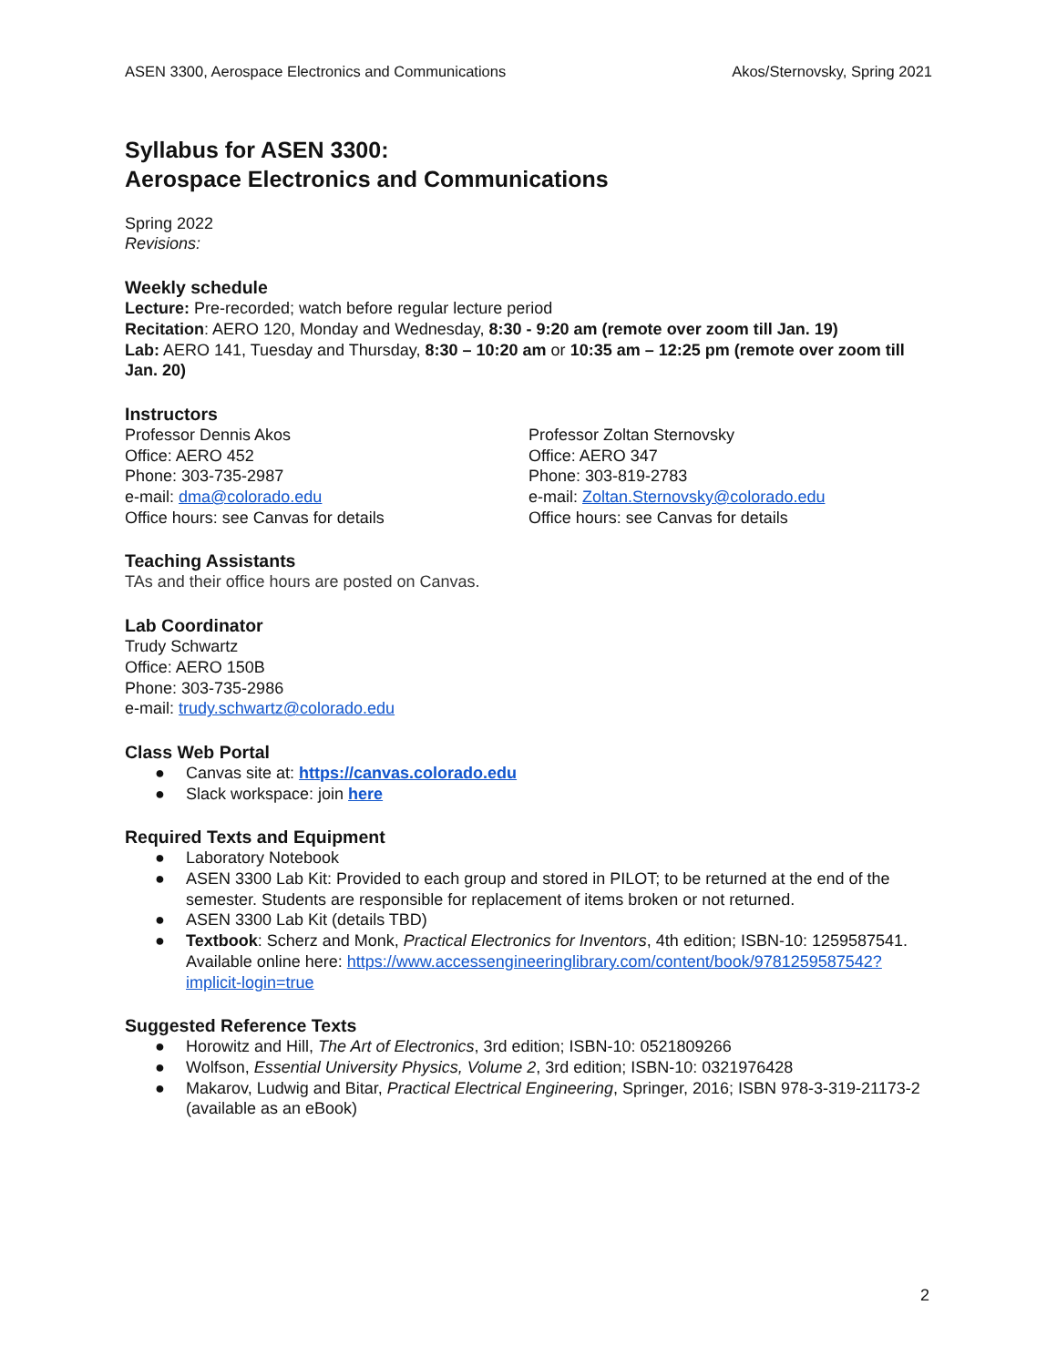ASEN 3300, Aerospace Electronics and Communications Akos/Sternovsky, Spring 2021
Syllabus for ASEN 3300:
Aerospace Electronics and Communications
Spring 2022
Revisions:
Weekly schedule
Lecture: Pre-recorded; watch before regular lecture period
Recitation: AERO 120, Monday and Wednesday, 8:30 - 9:20 am (remote over zoom till Jan. 19)
Lab: AERO 141, Tuesday and Thursday, 8:30 – 10:20 am or 10:35 am – 12:25 pm (remote over zoom till Jan. 20)
Instructors
Professor Dennis Akos
Office: AERO 452
Phone: 303-735-2987
e-mail: dma@colorado.edu
Office hours: see Canvas for details
Professor Zoltan Sternovsky
Office: AERO 347
Phone: 303-819-2783
e-mail: Zoltan.Sternovsky@colorado.edu
Office hours: see Canvas for details
Teaching Assistants
TAs and their office hours are posted on Canvas.
Lab Coordinator
Trudy Schwartz
Office: AERO 150B
Phone: 303-735-2986
e-mail: trudy.schwartz@colorado.edu
Class Web Portal
● Canvas site at: https://canvas.colorado.edu
● Slack workspace: join here
Required Texts and Equipment
● Laboratory Notebook
● ASEN 3300 Lab Kit: Provided to each group and stored in PILOT; to be returned at the end of the semester. Students are responsible for replacement of items broken or not returned.
● ASEN 3300 Lab Kit (details TBD)
● Textbook: Scherz and Monk, Practical Electronics for Inventors, 4th edition; ISBN-10: 1259587541. Available online here: https://www.accessengineeringlibrary.com/content/book/9781259587542?implicit-login=true
Suggested Reference Texts
● Horowitz and Hill, The Art of Electronics, 3rd edition; ISBN-10: 0521809266
● Wolfson, Essential University Physics, Volume 2, 3rd edition; ISBN-10: 0321976428
● Makarov, Ludwig and Bitar, Practical Electrical Engineering, Springer, 2016; ISBN 978-3-319-21173-2 (available as an eBook)
2